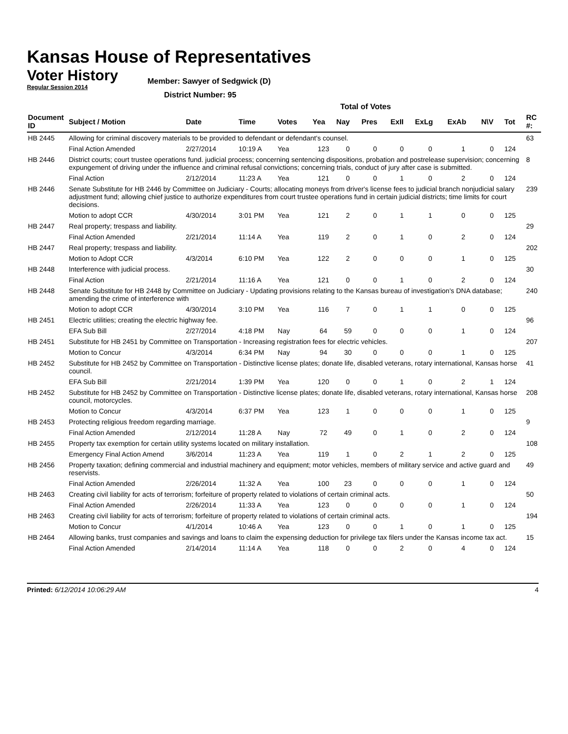Kansas House of Representatives
Voter History
Regular Session 2014
Member: Sawyer of Sedgwick (D)
District Number: 95
Total of Votes
| Document ID | Subject / Motion | Date | Time | Votes | Yea | Nay | Pres | ExII | ExLg | ExAb | N\V | Tot | RC #: |
| --- | --- | --- | --- | --- | --- | --- | --- | --- | --- | --- | --- | --- | --- |
| HB 2445 | Allowing for criminal discovery materials to be provided to defendant or defendant's counsel. | | | | | | | | | | | | 63 |
| | Final Action Amended | 2/27/2014 | 10:19 A | Yea | 123 | 0 | 0 | 0 | 0 | 1 | 0 | 124 | |
| HB 2446 | District courts; court trustee operations fund. judicial process; concerning sentencing dispositions, probation and postrelease supervision; concerning expungement of driving under the influence and criminal refusal convictions; concerning trials, conduct of jury after case is submitted. | | | | | | | | | | | | 8 |
| | Final Action | 2/12/2014 | 11:23 A | Yea | 121 | 0 | 0 | 1 | 0 | 2 | 0 | 124 | |
| HB 2446 | Senate Substitute for HB 2446 by Committee on Judiciary - Courts; allocating moneys from driver's license fees to judicial branch nonjudicial salary adjustment fund; allowing chief justice to authorize expenditures from court trustee operations fund in certain judicial districts; time limits for court decisions. | | | | | | | | | | | | 239 |
| | Motion to adopt CCR | 4/30/2014 | 3:01 PM | Yea | 121 | 2 | 0 | 1 | 1 | 0 | 0 | 125 | |
| HB 2447 | Real property; trespass and liability. | | | | | | | | | | | | 29 |
| | Final Action Amended | 2/21/2014 | 11:14 A | Yea | 119 | 2 | 0 | 1 | 0 | 2 | 0 | 124 | |
| HB 2447 | Real property; trespass and liability. | | | | | | | | | | | | 202 |
| | Motion to Adopt CCR | 4/3/2014 | 6:10 PM | Yea | 122 | 2 | 0 | 0 | 0 | 1 | 0 | 125 | |
| HB 2448 | Interference with judicial process. | | | | | | | | | | | | 30 |
| | Final Action | 2/21/2014 | 11:16 A | Yea | 121 | 0 | 0 | 1 | 0 | 2 | 0 | 124 | |
| HB 2448 | Senate Substitute for HB 2448 by Committee on Judiciary - Updating provisions relating to the Kansas bureau of investigation's DNA database; amending the crime of interference with | | | | | | | | | | | | 240 |
| | Motion to adopt CCR | 4/30/2014 | 3:10 PM | Yea | 116 | 7 | 0 | 1 | 1 | 0 | 0 | 125 | |
| HB 2451 | Electric utilities; creating the electric highway fee. | | | | | | | | | | | | 96 |
| | EFA Sub Bill | 2/27/2014 | 4:18 PM | Nay | 64 | 59 | 0 | 0 | 0 | 1 | 0 | 124 | |
| HB 2451 | Substitute for HB 2451 by Committee on Transportation - Increasing registration fees for electric vehicles. | | | | | | | | | | | | 207 |
| | Motion to Concur | 4/3/2014 | 6:34 PM | Nay | 94 | 30 | 0 | 0 | 0 | 1 | 0 | 125 | |
| HB 2452 | Substitute for HB 2452 by Committee on Transportation - Distinctive license plates; donate life, disabled veterans, rotary international, Kansas horse council. | | | | | | | | | | | | 41 |
| | EFA Sub Bill | 2/21/2014 | 1:39 PM | Yea | 120 | 0 | 0 | 1 | 0 | 2 | 1 | 124 | |
| HB 2452 | Substitute for HB 2452 by Committee on Transportation - Distinctive license plates; donate life, disabled veterans, rotary international, Kansas horse council, motorcycles. | | | | | | | | | | | | 208 |
| | Motion to Concur | 4/3/2014 | 6:37 PM | Yea | 123 | 1 | 0 | 0 | 0 | 1 | 0 | 125 | |
| HB 2453 | Protecting religious freedom regarding marriage. | | | | | | | | | | | | 9 |
| | Final Action Amended | 2/12/2014 | 11:28 A | Nay | 72 | 49 | 0 | 1 | 0 | 2 | 0 | 124 | |
| HB 2455 | Property tax exemption for certain utility systems located on military installation. | | | | | | | | | | | | 108 |
| | Emergency Final Action Amend | 3/6/2014 | 11:23 A | Yea | 119 | 1 | 0 | 2 | 1 | 2 | 0 | 125 | |
| HB 2456 | Property taxation; defining commercial and industrial machinery and equipment; motor vehicles, members of military service and active guard and reservists. | | | | | | | | | | | | 49 |
| | Final Action Amended | 2/26/2014 | 11:32 A | Yea | 100 | 23 | 0 | 0 | 0 | 1 | 0 | 124 | |
| HB 2463 | Creating civil liability for acts of terrorism; forfeiture of property related to violations of certain criminal acts. | | | | | | | | | | | | 50 |
| | Final Action Amended | 2/26/2014 | 11:33 A | Yea | 123 | 0 | 0 | 0 | 0 | 1 | 0 | 124 | |
| HB 2463 | Creating civil liability for acts of terrorism; forfeiture of property related to violations of certain criminal acts. | | | | | | | | | | | | 194 |
| | Motion to Concur | 4/1/2014 | 10:46 A | Yea | 123 | 0 | 0 | 1 | 0 | 1 | 0 | 125 | |
| HB 2464 | Allowing banks, trust companies and savings and loans to claim the expensing deduction for privilege tax filers under the Kansas income tax act. | | | | | | | | | | | | 15 |
| | Final Action Amended | 2/14/2014 | 11:14 A | Yea | 118 | 0 | 0 | 2 | 0 | 4 | 0 | 124 | |
Printed: 6/12/2014 10:06:29 AM 4